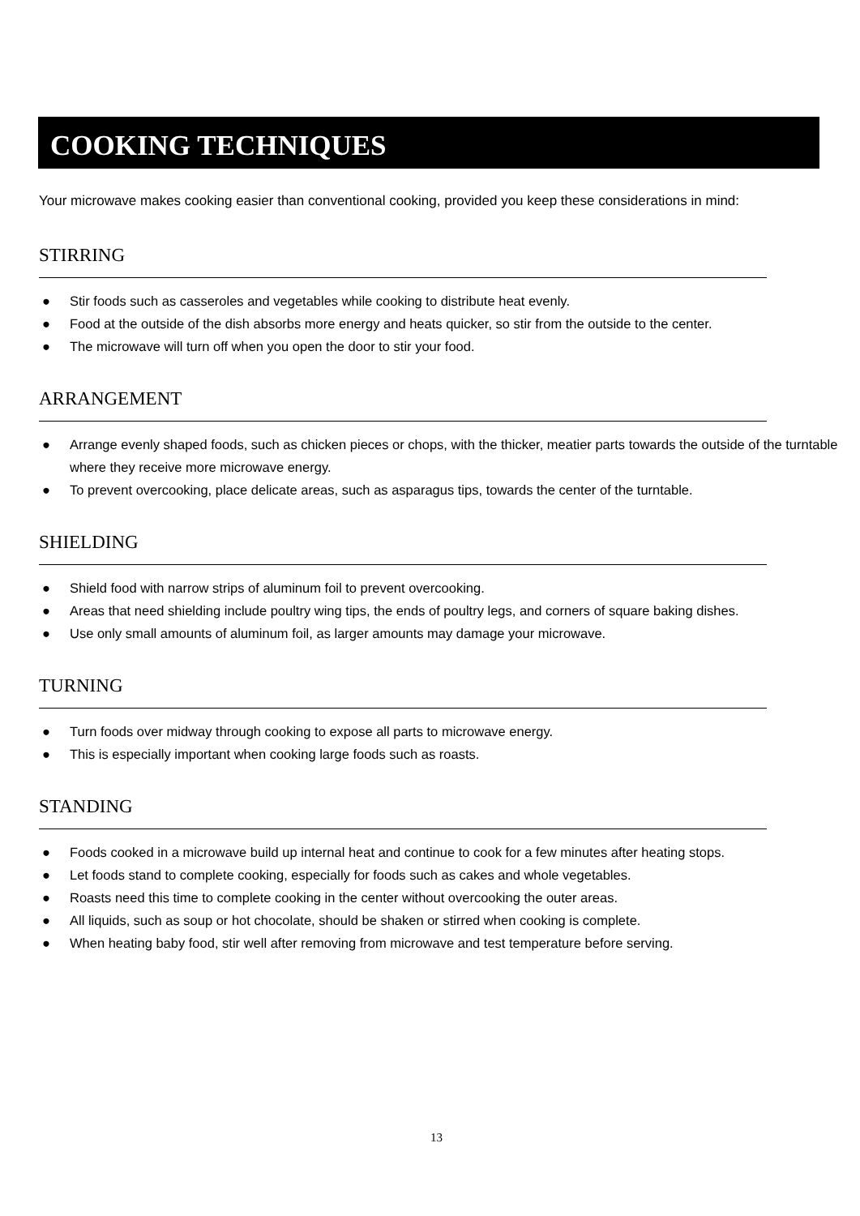COOKING TECHNIQUES
Your microwave makes cooking easier than conventional cooking, provided you keep these considerations in mind:
STIRRING
● Stir foods such as casseroles and vegetables while cooking to distribute heat evenly.
● Food at the outside of the dish absorbs more energy and heats quicker, so stir from the outside to the center.
● The microwave will turn off when you open the door to stir your food.
ARRANGEMENT
● Arrange evenly shaped foods, such as chicken pieces or chops, with the thicker, meatier parts towards the outside of the turntable where they receive more microwave energy.
● To prevent overcooking, place delicate areas, such as asparagus tips, towards the center of the turntable.
SHIELDING
● Shield food with narrow strips of aluminum foil to prevent overcooking.
● Areas that need shielding include poultry wing tips, the ends of poultry legs, and corners of square baking dishes.
● Use only small amounts of aluminum foil, as larger amounts may damage your microwave.
TURNING
● Turn foods over midway through cooking to expose all parts to microwave energy.
● This is especially important when cooking large foods such as roasts.
STANDING
● Foods cooked in a microwave build up internal heat and continue to cook for a few minutes after heating stops.
● Let foods stand to complete cooking, especially for foods such as cakes and whole vegetables.
● Roasts need this time to complete cooking in the center without overcooking the outer areas.
● All liquids, such as soup or hot chocolate, should be shaken or stirred when cooking is complete.
● When heating baby food, stir well after removing from microwave and test temperature before serving.
13